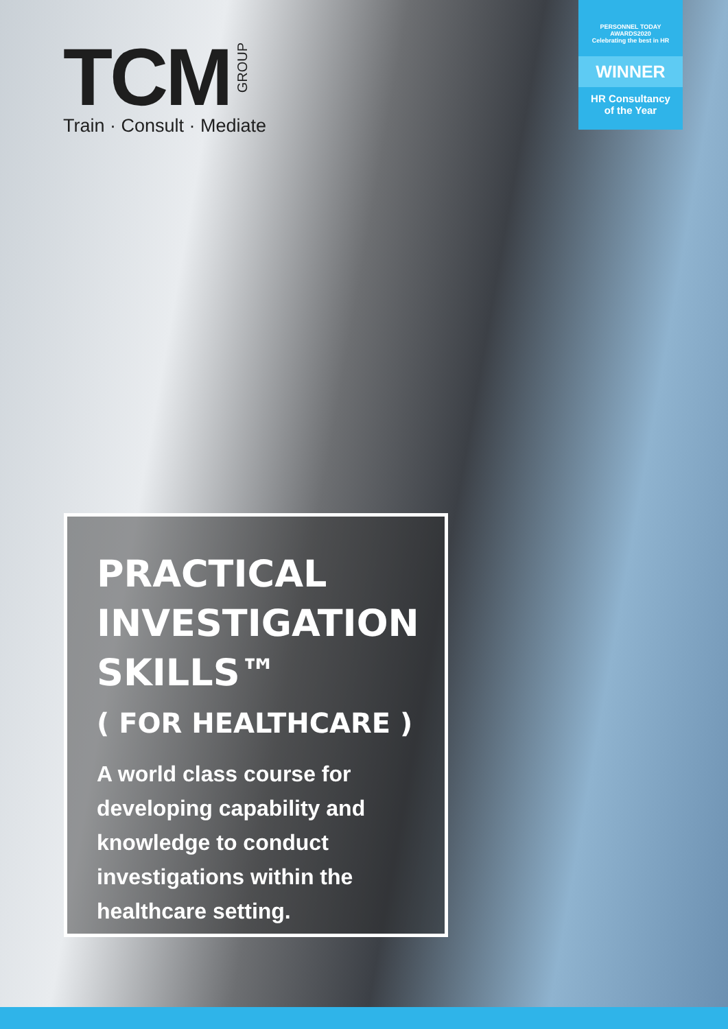TCM GROUP
Train · Consult · Mediate
PERSONNEL TODAY
AWARDS2020
Celebrating the best in HR
WINNER
HR Consultancy
of the Year
PRACTICAL INVESTIGATION SKILLS™
( FOR HEALTHCARE )
A world class course for developing capability and knowledge to conduct investigations within the healthcare setting.